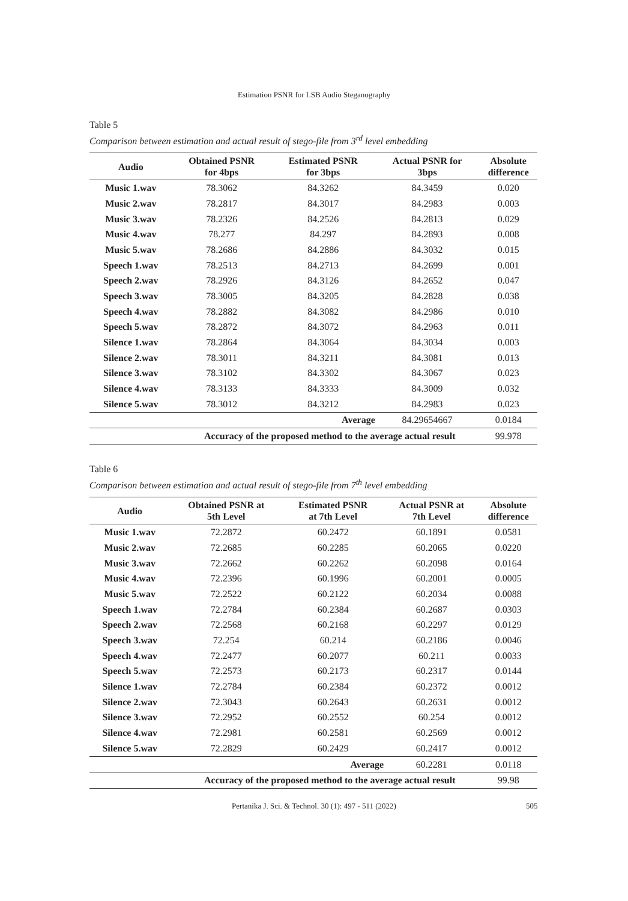Estimation PSNR for LSB Audio Steganography
Table 5
Comparison between estimation and actual result of stego-file from 3<sup>rd</sup> level embedding
| Audio | Obtained PSNR for 4bps | Estimated PSNR for 3bps | Actual PSNR for 3bps | Absolute difference |
| --- | --- | --- | --- | --- |
| Music 1.wav | 78.3062 | 84.3262 | 84.3459 | 0.020 |
| Music 2.wav | 78.2817 | 84.3017 | 84.2983 | 0.003 |
| Music 3.wav | 78.2326 | 84.2526 | 84.2813 | 0.029 |
| Music 4.wav | 78.277 | 84.297 | 84.2893 | 0.008 |
| Music 5.wav | 78.2686 | 84.2886 | 84.3032 | 0.015 |
| Speech 1.wav | 78.2513 | 84.2713 | 84.2699 | 0.001 |
| Speech 2.wav | 78.2926 | 84.3126 | 84.2652 | 0.047 |
| Speech 3.wav | 78.3005 | 84.3205 | 84.2828 | 0.038 |
| Speech 4.wav | 78.2882 | 84.3082 | 84.2986 | 0.010 |
| Speech 5.wav | 78.2872 | 84.3072 | 84.2963 | 0.011 |
| Silence 1.wav | 78.2864 | 84.3064 | 84.3034 | 0.003 |
| Silence 2.wav | 78.3011 | 84.3211 | 84.3081 | 0.013 |
| Silence 3.wav | 78.3102 | 84.3302 | 84.3067 | 0.023 |
| Silence 4.wav | 78.3133 | 84.3333 | 84.3009 | 0.032 |
| Silence 5.wav | 78.3012 | 84.3212 | 84.2983 | 0.023 |
| | | Average | 84.29654667 | 0.0184 |
| Accuracy of the proposed method to the average actual result | | | | 99.978 |
Table 6
Comparison between estimation and actual result of stego-file from 7<sup>th</sup> level embedding
| Audio | Obtained PSNR at 5th Level | Estimated PSNR at 7th Level | Actual PSNR at 7th Level | Absolute difference |
| --- | --- | --- | --- | --- |
| Music 1.wav | 72.2872 | 60.2472 | 60.1891 | 0.0581 |
| Music 2.wav | 72.2685 | 60.2285 | 60.2065 | 0.0220 |
| Music 3.wav | 72.2662 | 60.2262 | 60.2098 | 0.0164 |
| Music 4.wav | 72.2396 | 60.1996 | 60.2001 | 0.0005 |
| Music 5.wav | 72.2522 | 60.2122 | 60.2034 | 0.0088 |
| Speech 1.wav | 72.2784 | 60.2384 | 60.2687 | 0.0303 |
| Speech 2.wav | 72.2568 | 60.2168 | 60.2297 | 0.0129 |
| Speech 3.wav | 72.254 | 60.214 | 60.2186 | 0.0046 |
| Speech 4.wav | 72.2477 | 60.2077 | 60.211 | 0.0033 |
| Speech 5.wav | 72.2573 | 60.2173 | 60.2317 | 0.0144 |
| Silence 1.wav | 72.2784 | 60.2384 | 60.2372 | 0.0012 |
| Silence 2.wav | 72.3043 | 60.2643 | 60.2631 | 0.0012 |
| Silence 3.wav | 72.2952 | 60.2552 | 60.254 | 0.0012 |
| Silence 4.wav | 72.2981 | 60.2581 | 60.2569 | 0.0012 |
| Silence 5.wav | 72.2829 | 60.2429 | 60.2417 | 0.0012 |
| | | Average | 60.2281 | 0.0118 |
| Accuracy of the proposed method to the average actual result | | | | 99.98 |
Pertanika J. Sci. & Technol. 30 (1): 497 - 511 (2022) 505